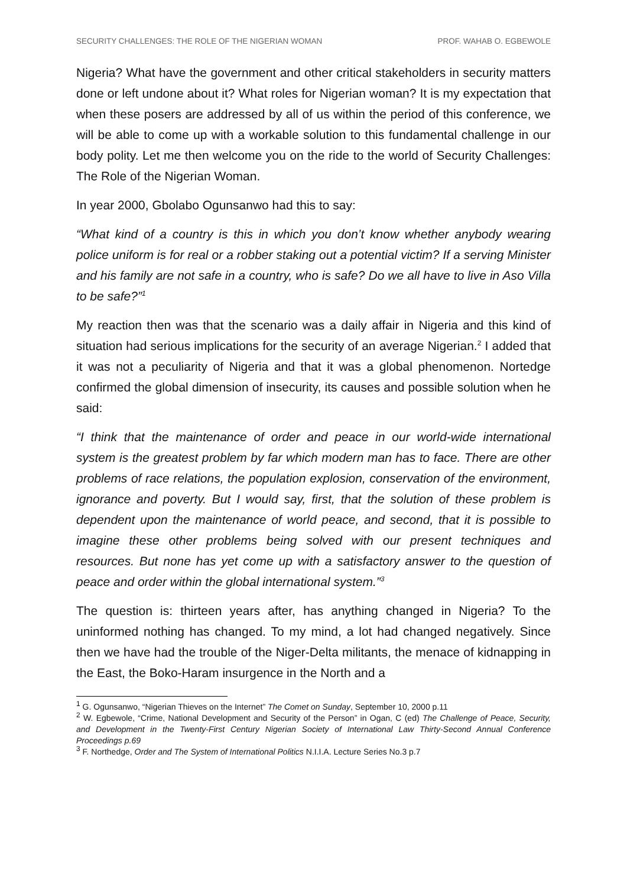SECURITY CHALLENGES: THE ROLE OF THE NIGERIAN WOMAN PROF. WAHAB O. EGBEWOLE
Nigeria? What have the government and other critical stakeholders in security matters done or left undone about it? What roles for Nigerian woman? It is my expectation that when these posers are addressed by all of us within the period of this conference, we will be able to come up with a workable solution to this fundamental challenge in our body polity. Let me then welcome you on the ride to the world of Security Challenges: The Role of the Nigerian Woman.
In year 2000, Gbolabo Ogunsanwo had this to say:
“What kind of a country is this in which you don’t know whether anybody wearing police uniform is for real or a robber staking out a potential victim? If a serving Minister and his family are not safe in a country, who is safe? Do we all have to live in Aso Villa to be safe?”<sup>1</sup>
My reaction then was that the scenario was a daily affair in Nigeria and this kind of situation had serious implications for the security of an average Nigerian.<sup>2</sup> I added that it was not a peculiarity of Nigeria and that it was a global phenomenon. Nortedge confirmed the global dimension of insecurity, its causes and possible solution when he said:
“I think that the maintenance of order and peace in our world-wide international system is the greatest problem by far which modern man has to face. There are other problems of race relations, the population explosion, conservation of the environment, ignorance and poverty. But I would say, first, that the solution of these problem is dependent upon the maintenance of world peace, and second, that it is possible to imagine these other problems being solved with our present techniques and resources. But none has yet come up with a satisfactory answer to the question of peace and order within the global international system.”<sup>3</sup>
The question is: thirteen years after, has anything changed in Nigeria? To the uninformed nothing has changed. To my mind, a lot had changed negatively. Since then we have had the trouble of the Niger-Delta militants, the menace of kidnapping in the East, the Boko-Haram insurgence in the North and a
<sup>1</sup> G. Ogunsanwo, “Nigerian Thieves on the Internet” The Comet on Sunday, September 10, 2000 p.11
<sup>2</sup> W. Egbewole, “Crime, National Development and Security of the Person” in Ogan, C (ed) The Challenge of Peace, Security, and Development in the Twenty-First Century Nigerian Society of International Law Thirty-Second Annual Conference Proceedings p.69
<sup>3</sup> F. Northedge, Order and The System of International Politics N.I.I.A. Lecture Series No.3 p.7